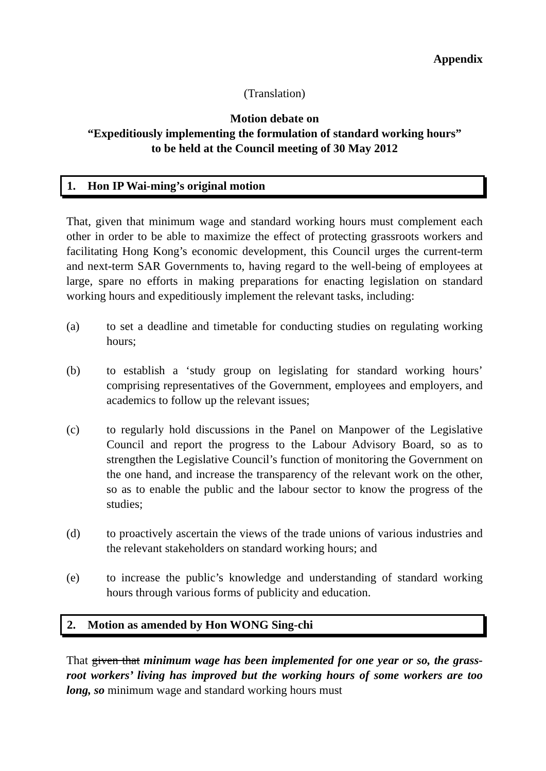Appendix
(Translation)
Motion debate on
“Expeditiously implementing the formulation of standard working hours”
to be held at the Council meeting of 30 May 2012
1. Hon IP Wai-ming’s original motion
That, given that minimum wage and standard working hours must complement each other in order to be able to maximize the effect of protecting grassroots workers and facilitating Hong Kong’s economic development, this Council urges the current-term and next-term SAR Governments to, having regard to the well-being of employees at large, spare no efforts in making preparations for enacting legislation on standard working hours and expeditiously implement the relevant tasks, including:
(a) to set a deadline and timetable for conducting studies on regulating working hours;
(b) to establish a ‘study group on legislating for standard working hours’ comprising representatives of the Government, employees and employers, and academics to follow up the relevant issues;
(c) to regularly hold discussions in the Panel on Manpower of the Legislative Council and report the progress to the Labour Advisory Board, so as to strengthen the Legislative Council’s function of monitoring the Government on the one hand, and increase the transparency of the relevant work on the other, so as to enable the public and the labour sector to know the progress of the studies;
(d) to proactively ascertain the views of the trade unions of various industries and the relevant stakeholders on standard working hours; and
(e) to increase the public’s knowledge and understanding of standard working hours through various forms of publicity and education.
2. Motion as amended by Hon WONG Sing-chi
That given that minimum wage has been implemented for one year or so, the grass-root workers’ living has improved but the working hours of some workers are too long, so minimum wage and standard working hours must